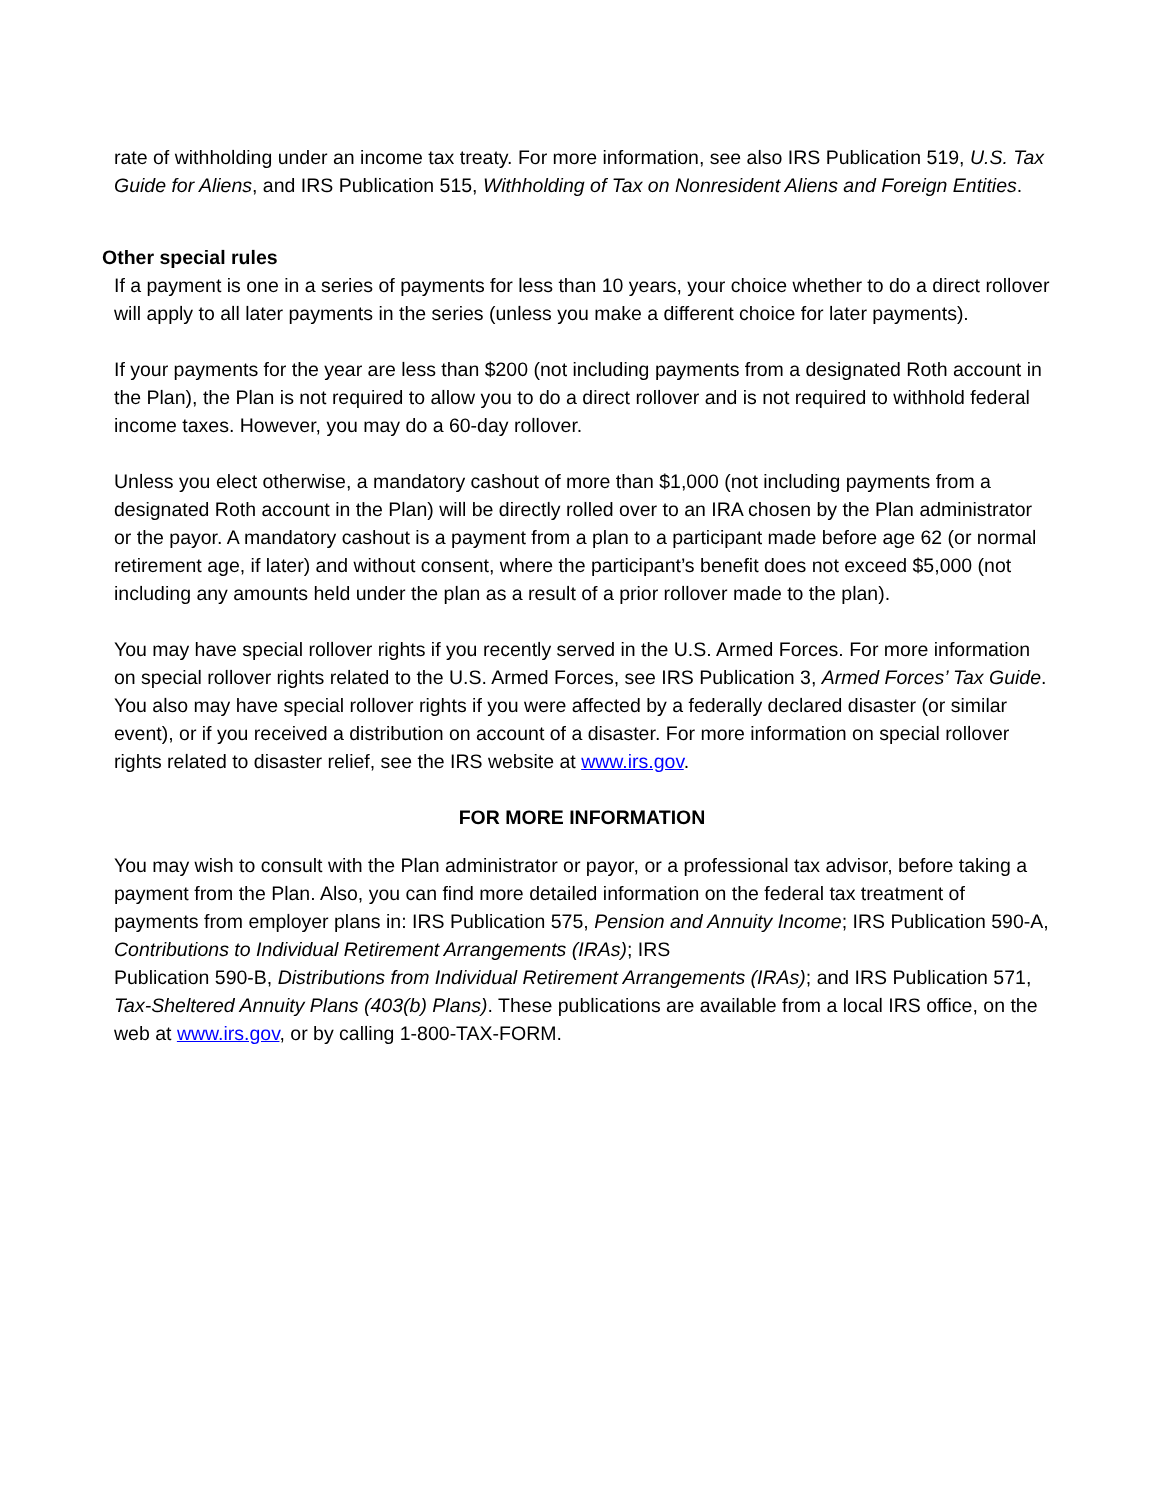rate of withholding under an income tax treaty. For more information, see also IRS Publication 519, U.S. Tax Guide for Aliens, and IRS Publication 515, Withholding of Tax on Nonresident Aliens and Foreign Entities.
Other special rules
If a payment is one in a series of payments for less than 10 years, your choice whether to do a direct rollover will apply to all later payments in the series (unless you make a different choice for later payments).
If your payments for the year are less than $200 (not including payments from a designated Roth account in the Plan), the Plan is not required to allow you to do a direct rollover and is not required to withhold federal income taxes. However, you may do a 60-day rollover.
Unless you elect otherwise, a mandatory cashout of more than $1,000 (not including payments from a designated Roth account in the Plan) will be directly rolled over to an IRA chosen by the Plan administrator or the payor. A mandatory cashout is a payment from a plan to a participant made before age 62 (or normal retirement age, if later) and without consent, where the participant’s benefit does not exceed $5,000 (not including any amounts held under the plan as a result of a prior rollover made to the plan).
You may have special rollover rights if you recently served in the U.S. Armed Forces. For more information on special rollover rights related to the U.S. Armed Forces, see IRS Publication 3, Armed Forces’ Tax Guide. You also may have special rollover rights if you were affected by a federally declared disaster (or similar event), or if you received a distribution on account of a disaster. For more information on special rollover rights related to disaster relief, see the IRS website at www.irs.gov.
FOR MORE INFORMATION
You may wish to consult with the Plan administrator or payor, or a professional tax advisor, before taking a payment from the Plan. Also, you can find more detailed information on the federal tax treatment of payments from employer plans in: IRS Publication 575, Pension and Annuity Income; IRS Publication 590-A, Contributions to Individual Retirement Arrangements (IRAs); IRS
Publication 590-B, Distributions from Individual Retirement Arrangements (IRAs); and IRS Publication 571, Tax-Sheltered Annuity Plans (403(b) Plans). These publications are available from a local IRS office, on the web at www.irs.gov, or by calling 1-800-TAX-FORM.